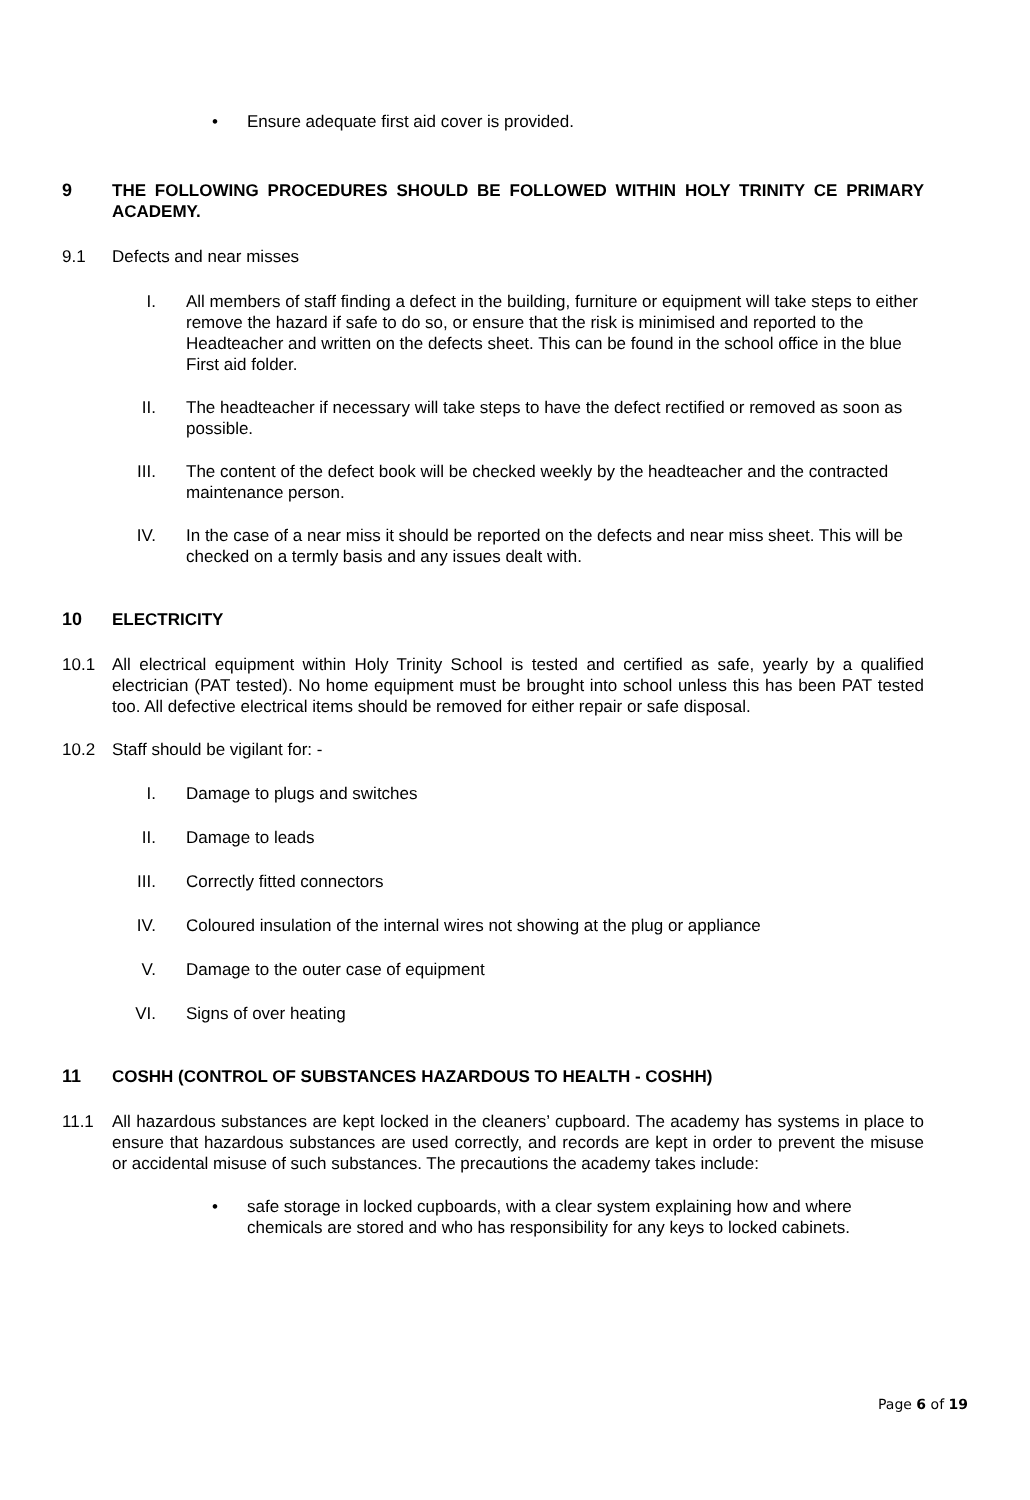• Ensure adequate first aid cover is provided.
9 THE FOLLOWING PROCEDURES SHOULD BE FOLLOWED WITHIN HOLY TRINITY CE PRIMARY ACADEMY.
9.1 Defects and near misses
I. All members of staff finding a defect in the building, furniture or equipment will take steps to either remove the hazard if safe to do so, or ensure that the risk is minimised and reported to the Headteacher and written on the defects sheet. This can be found in the school office in the blue First aid folder.
II. The headteacher if necessary will take steps to have the defect rectified or removed as soon as possible.
III. The content of the defect book will be checked weekly by the headteacher and the contracted maintenance person.
IV. In the case of a near miss it should be reported on the defects and near miss sheet. This will be checked on a termly basis and any issues dealt with.
10 ELECTRICITY
10.1 All electrical equipment within Holy Trinity School is tested and certified as safe, yearly by a qualified electrician (PAT tested). No home equipment must be brought into school unless this has been PAT tested too. All defective electrical items should be removed for either repair or safe disposal.
10.2 Staff should be vigilant for: -
I. Damage to plugs and switches
II. Damage to leads
III. Correctly fitted connectors
IV. Coloured insulation of the internal wires not showing at the plug or appliance
V. Damage to the outer case of equipment
VI. Signs of over heating
11 COSHH (CONTROL OF SUBSTANCES HAZARDOUS TO HEALTH - COSHH)
11.1 All hazardous substances are kept locked in the cleaners’ cupboard. The academy has systems in place to ensure that hazardous substances are used correctly, and records are kept in order to prevent the misuse or accidental misuse of such substances. The precautions the academy takes include:
• safe storage in locked cupboards, with a clear system explaining how and where chemicals are stored and who has responsibility for any keys to locked cabinets.
Page 6 of 19